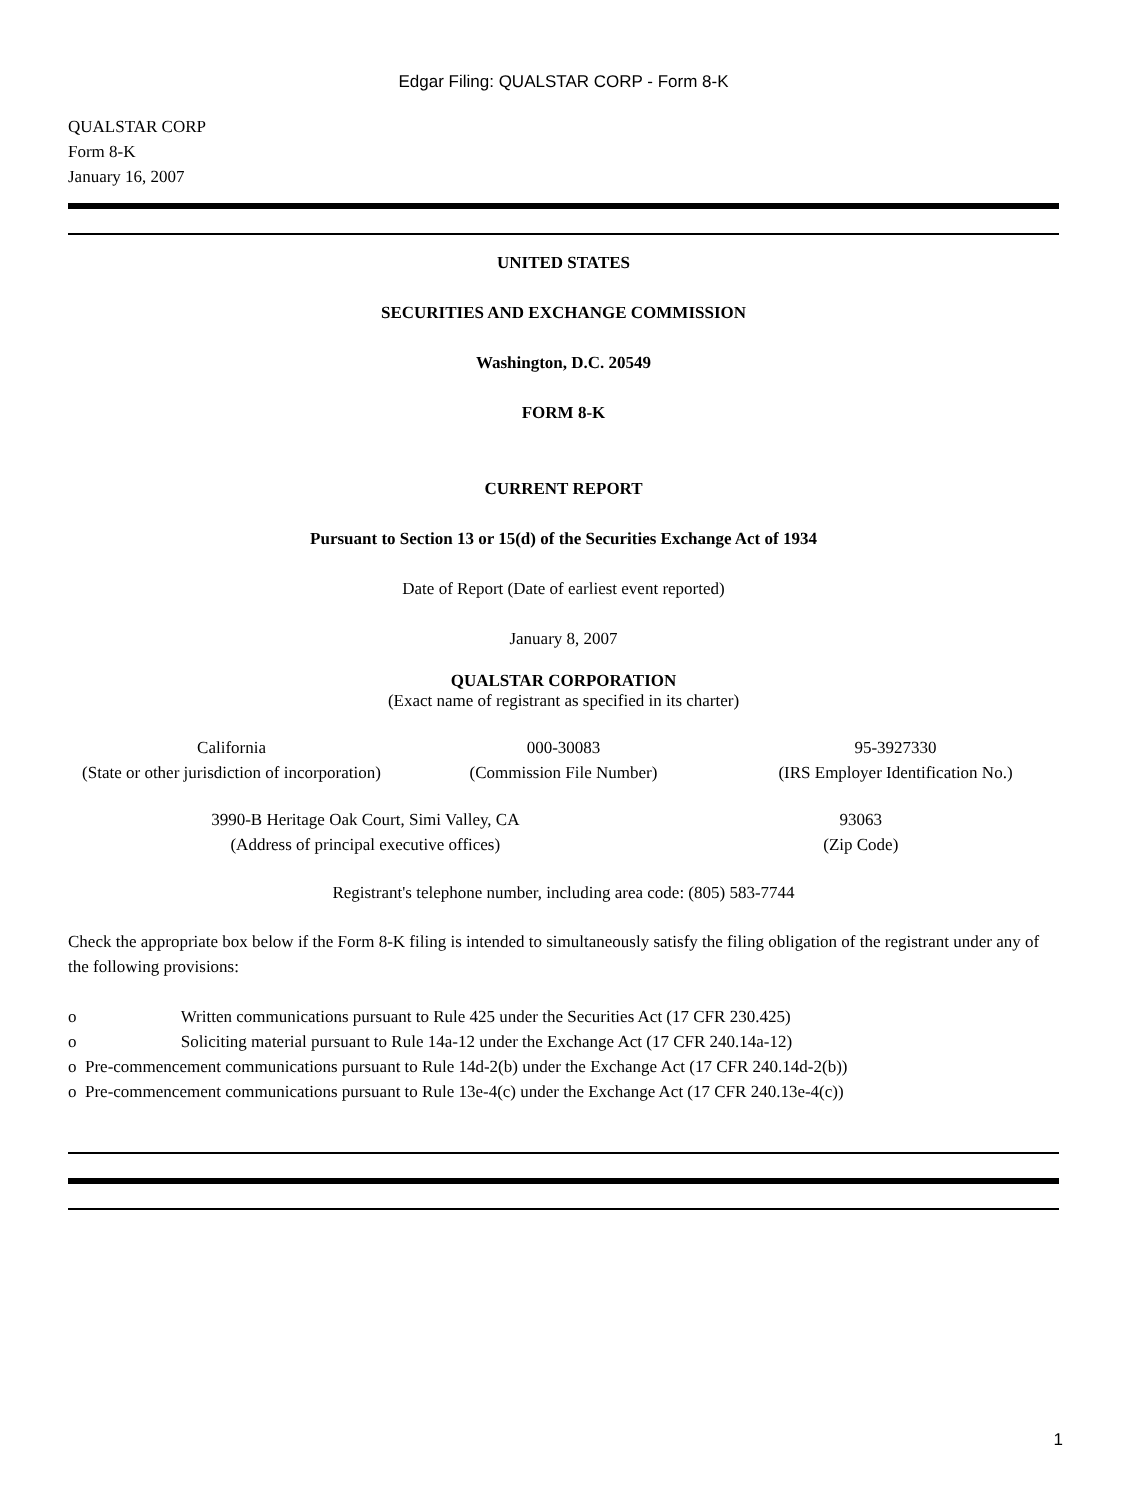Edgar Filing: QUALSTAR CORP - Form 8-K
QUALSTAR CORP
Form 8-K
January 16, 2007
UNITED STATES
SECURITIES AND EXCHANGE COMMISSION
Washington, D.C. 20549
FORM 8-K
CURRENT REPORT
Pursuant to Section 13 or 15(d) of the Securities Exchange Act of 1934
Date of Report (Date of earliest event reported)
January 8, 2007
QUALSTAR CORPORATION
(Exact name of registrant as specified in its charter)
| California (State or other jurisdiction of incorporation) | 000-30083 (Commission File Number) | 95-3927330 (IRS Employer Identification No.) |
| 3990-B Heritage Oak Court, Simi Valley, CA (Address of principal executive offices) | 93063 (Zip Code) |
Registrant's telephone number, including area code: (805) 583-7744
Check the appropriate box below if the Form 8-K filing is intended to simultaneously satisfy the filing obligation of the registrant under any of the following provisions:
o Written communications pursuant to Rule 425 under the Securities Act (17 CFR 230.425)
o Soliciting material pursuant to Rule 14a-12 under the Exchange Act (17 CFR 240.14a-12)
o Pre-commencement communications pursuant to Rule 14d-2(b) under the Exchange Act (17 CFR 240.14d-2(b))
o Pre-commencement communications pursuant to Rule 13e-4(c) under the Exchange Act (17 CFR 240.13e-4(c))
1